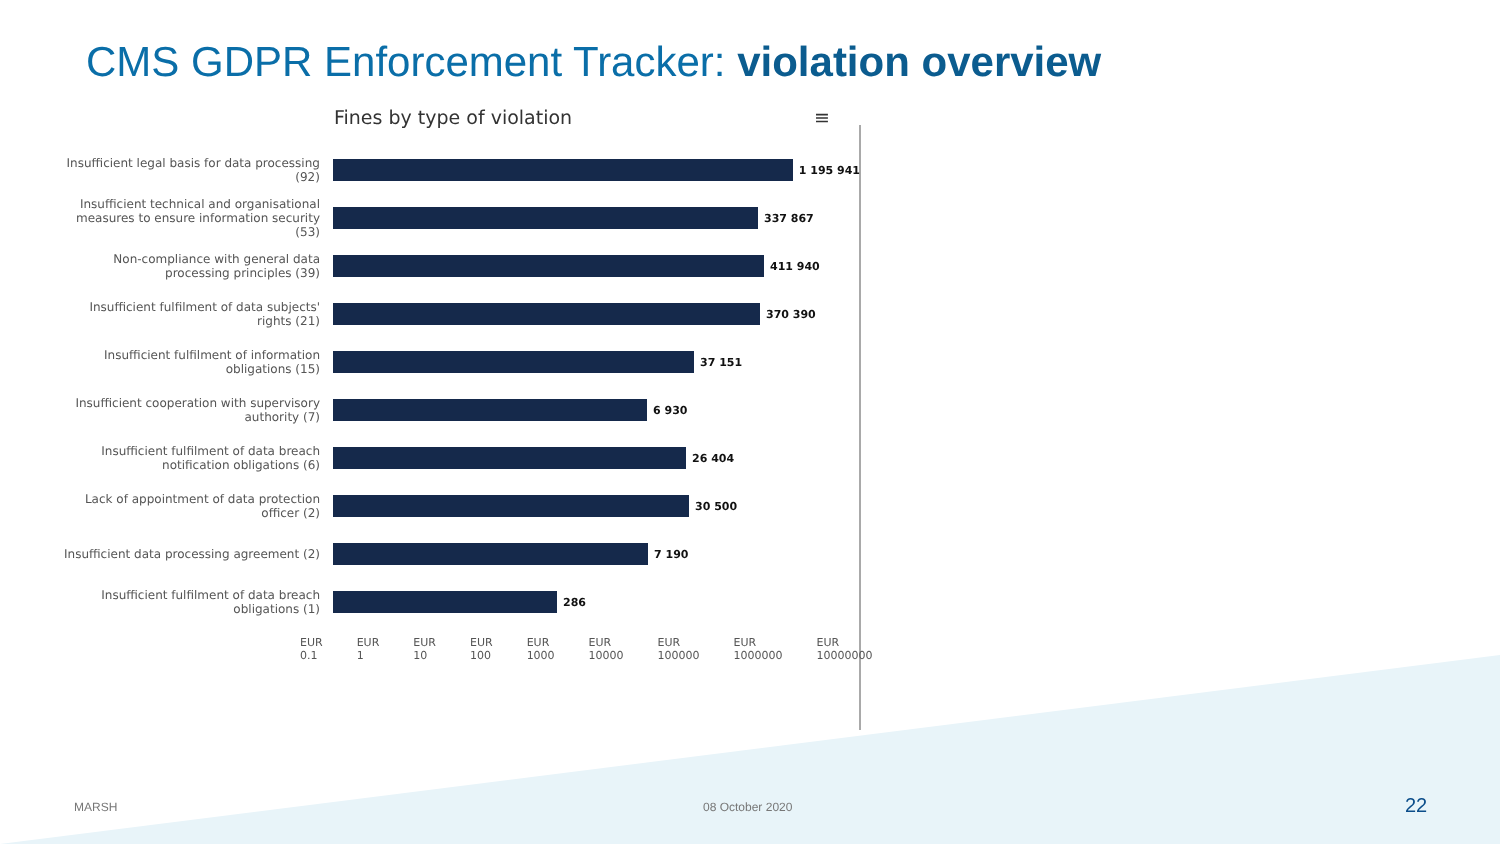CMS GDPR Enforcement Tracker: violation overview
Fines by type of violation ≡
Insufficient legal basis for data processing (92)
1 195 941
Insufficient technical and organisational measures to ensure information security (53)
337 867
Non-compliance with general data processing principles (39)
411 940
Insufficient fulfilment of data subjects' rights (21)
370 390
Insufficient fulfilment of information obligations (15)
37 151
Insufficient cooperation with supervisory authority (7)
6 930
Insufficient fulfilment of data breach notification obligations (6)
26 404
Lack of appointment of data protection officer (2)
30 500
Insufficient data processing agreement (2)
7 190
Insufficient fulfilment of data breach obligations (1)
286
EUR 0.1 EUR 1 EUR 10 EUR 100 EUR 1000 EUR 10000 EUR 100000 EUR 1000000 EUR 10000000
MARSH 08 October 2020 22